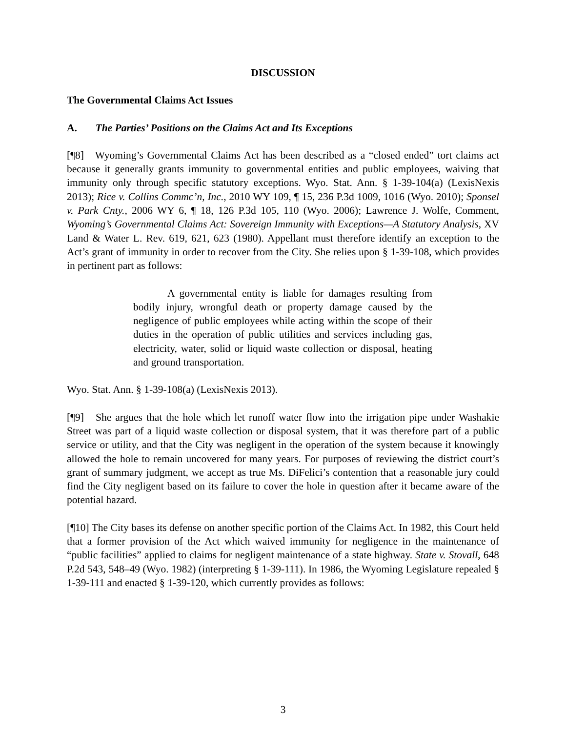DISCUSSION
The Governmental Claims Act Issues
A. The Parties’ Positions on the Claims Act and Its Exceptions
[¶8] Wyoming’s Governmental Claims Act has been described as a “closed ended” tort claims act because it generally grants immunity to governmental entities and public employees, waiving that immunity only through specific statutory exceptions. Wyo. Stat. Ann. § 1-39-104(a) (LexisNexis 2013); Rice v. Collins Commc’n, Inc., 2010 WY 109, ¶ 15, 236 P.3d 1009, 1016 (Wyo. 2010); Sponsel v. Park Cnty., 2006 WY 6, ¶ 18, 126 P.3d 105, 110 (Wyo. 2006); Lawrence J. Wolfe, Comment, Wyoming’s Governmental Claims Act: Sovereign Immunity with Exceptions—A Statutory Analysis, XV Land & Water L. Rev. 619, 621, 623 (1980). Appellant must therefore identify an exception to the Act’s grant of immunity in order to recover from the City. She relies upon § 1-39-108, which provides in pertinent part as follows:
A governmental entity is liable for damages resulting from bodily injury, wrongful death or property damage caused by the negligence of public employees while acting within the scope of their duties in the operation of public utilities and services including gas, electricity, water, solid or liquid waste collection or disposal, heating and ground transportation.
Wyo. Stat. Ann. § 1-39-108(a) (LexisNexis 2013).
[¶9] She argues that the hole which let runoff water flow into the irrigation pipe under Washakie Street was part of a liquid waste collection or disposal system, that it was therefore part of a public service or utility, and that the City was negligent in the operation of the system because it knowingly allowed the hole to remain uncovered for many years. For purposes of reviewing the district court’s grant of summary judgment, we accept as true Ms. DiFelici’s contention that a reasonable jury could find the City negligent based on its failure to cover the hole in question after it became aware of the potential hazard.
[¶10] The City bases its defense on another specific portion of the Claims Act. In 1982, this Court held that a former provision of the Act which waived immunity for negligence in the maintenance of “public facilities” applied to claims for negligent maintenance of a state highway. State v. Stovall, 648 P.2d 543, 548–49 (Wyo. 1982) (interpreting § 1-39-111). In 1986, the Wyoming Legislature repealed § 1-39-111 and enacted § 1-39-120, which currently provides as follows:
3